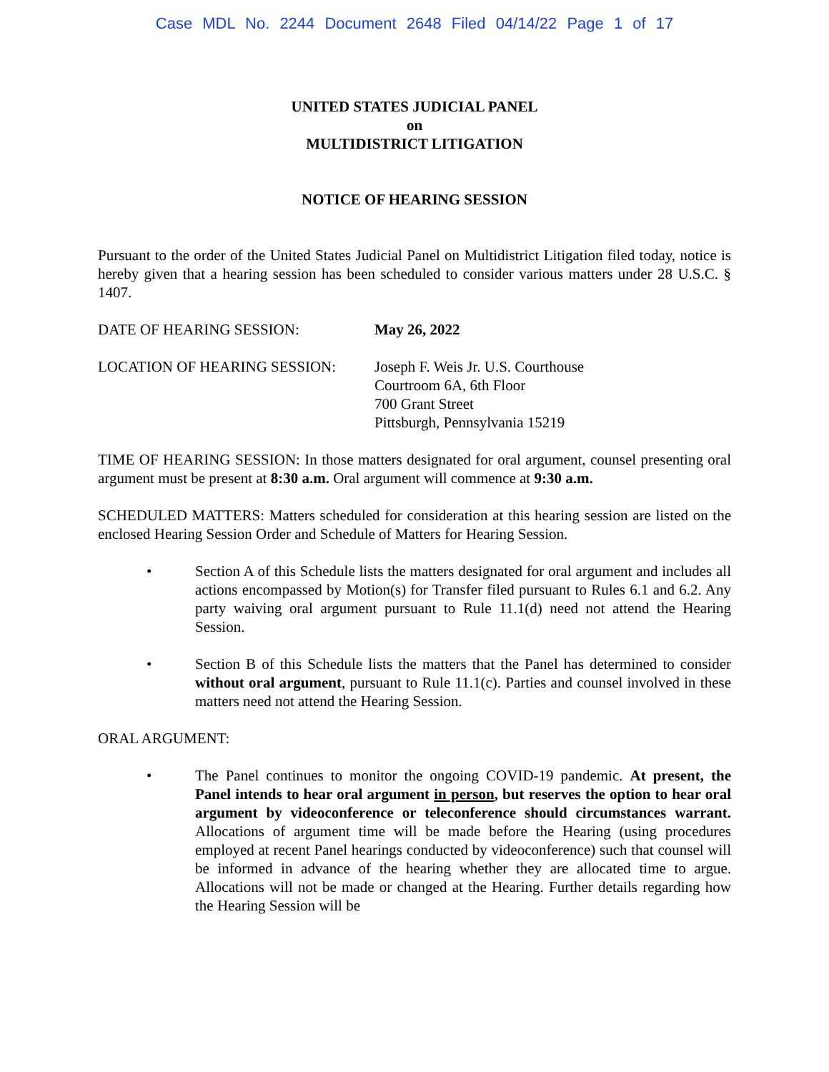Case MDL No. 2244 Document 2648 Filed 04/14/22 Page 1 of 17
UNITED STATES JUDICIAL PANEL
on
MULTIDISTRICT LITIGATION
NOTICE OF HEARING SESSION
Pursuant to the order of the United States Judicial Panel on Multidistrict Litigation filed today, notice is hereby given that a hearing session has been scheduled to consider various matters under 28 U.S.C. § 1407.
DATE OF HEARING SESSION: May 26, 2022
LOCATION OF HEARING SESSION: Joseph F. Weis Jr. U.S. Courthouse
Courtroom 6A, 6th Floor
700 Grant Street
Pittsburgh, Pennsylvania 15219
TIME OF HEARING SESSION: In those matters designated for oral argument, counsel presenting oral argument must be present at 8:30 a.m. Oral argument will commence at 9:30 a.m.
SCHEDULED MATTERS: Matters scheduled for consideration at this hearing session are listed on the enclosed Hearing Session Order and Schedule of Matters for Hearing Session.
• Section A of this Schedule lists the matters designated for oral argument and includes all actions encompassed by Motion(s) for Transfer filed pursuant to Rules 6.1 and 6.2. Any party waiving oral argument pursuant to Rule 11.1(d) need not attend the Hearing Session.
• Section B of this Schedule lists the matters that the Panel has determined to consider without oral argument, pursuant to Rule 11.1(c). Parties and counsel involved in these matters need not attend the Hearing Session.
ORAL ARGUMENT:
• The Panel continues to monitor the ongoing COVID-19 pandemic. At present, the Panel intends to hear oral argument in person, but reserves the option to hear oral argument by videoconference or teleconference should circumstances warrant. Allocations of argument time will be made before the Hearing (using procedures employed at recent Panel hearings conducted by videoconference) such that counsel will be informed in advance of the hearing whether they are allocated time to argue. Allocations will not be made or changed at the Hearing. Further details regarding how the Hearing Session will be